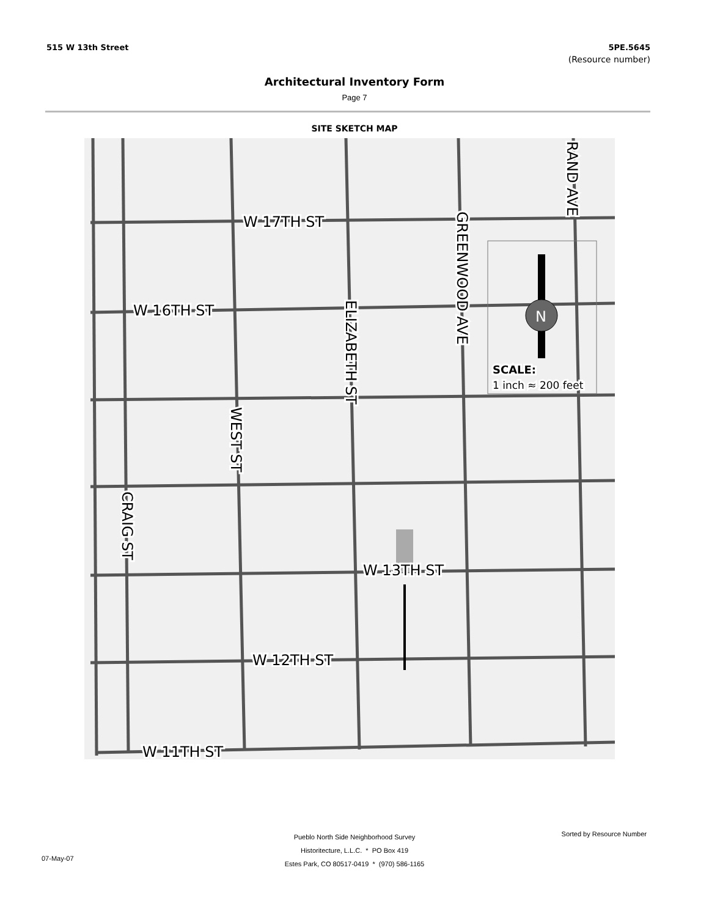515 W 13th Street 5PE.5645
(Resource number)
Architectural Inventory Form
Page 7
SITE SKETCH MAP
N
W 17TH ST
W 16TH ST
W 13TH ST
W 12TH ST
W 11TH ST
SCALE:
1 inch ≈ 200 feet
GREENWOOD AVE
RAND AVE
ELIZABETH ST
WEST ST
CRAIG ST
Pueblo North Side Neighborhood Survey
Historitecture, L.L.C. * PO Box 419
Estes Park, CO 80517-0419 * (970) 586-1165
Sorted by Resource Number
07-May-07